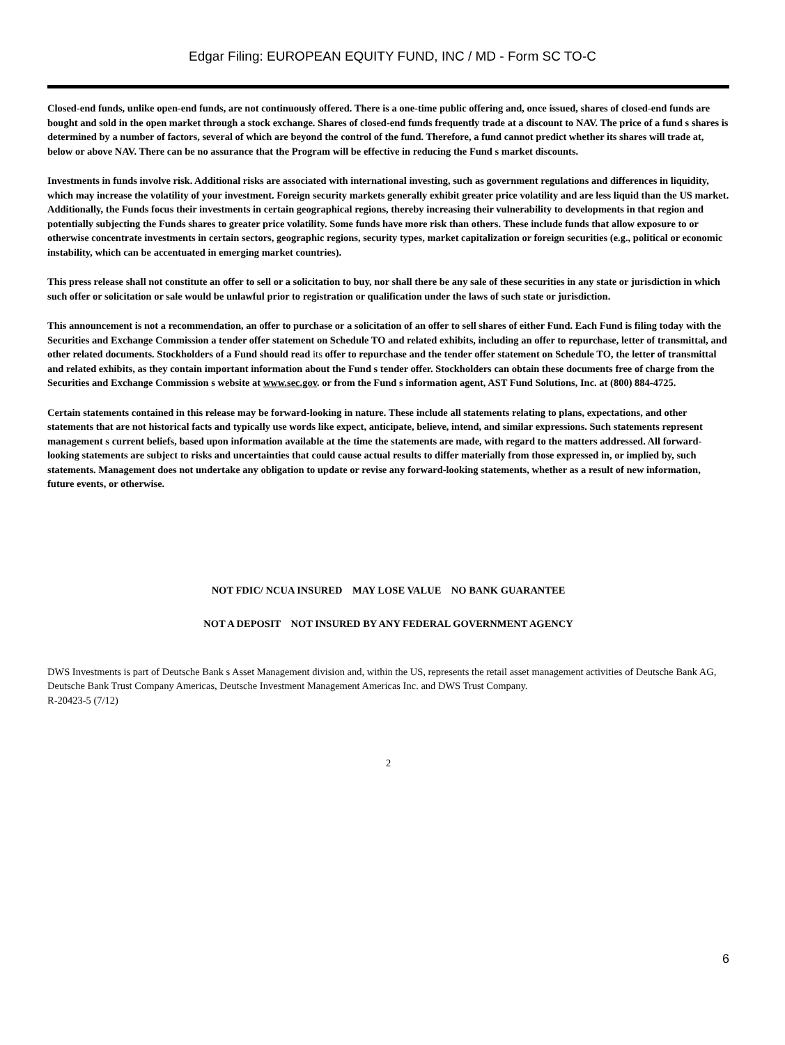Edgar Filing: EUROPEAN EQUITY FUND, INC / MD - Form SC TO-C
Closed-end funds, unlike open-end funds, are not continuously offered. There is a one-time public offering and, once issued, shares of closed-end funds are bought and sold in the open market through a stock exchange. Shares of closed-end funds frequently trade at a discount to NAV. The price of a fund s shares is determined by a number of factors, several of which are beyond the control of the fund. Therefore, a fund cannot predict whether its shares will trade at, below or above NAV. There can be no assurance that the Program will be effective in reducing the Fund s market discounts.
Investments in funds involve risk. Additional risks are associated with international investing, such as government regulations and differences in liquidity, which may increase the volatility of your investment. Foreign security markets generally exhibit greater price volatility and are less liquid than the US market. Additionally, the Funds focus their investments in certain geographical regions, thereby increasing their vulnerability to developments in that region and potentially subjecting the Funds shares to greater price volatility. Some funds have more risk than others. These include funds that allow exposure to or otherwise concentrate investments in certain sectors, geographic regions, security types, market capitalization or foreign securities (e.g., political or economic instability, which can be accentuated in emerging market countries).
This press release shall not constitute an offer to sell or a solicitation to buy, nor shall there be any sale of these securities in any state or jurisdiction in which such offer or solicitation or sale would be unlawful prior to registration or qualification under the laws of such state or jurisdiction.
This announcement is not a recommendation, an offer to purchase or a solicitation of an offer to sell shares of either Fund. Each Fund is filing today with the Securities and Exchange Commission a tender offer statement on Schedule TO and related exhibits, including an offer to repurchase, letter of transmittal, and other related documents. Stockholders of a Fund should read its offer to repurchase and the tender offer statement on Schedule TO, the letter of transmittal and related exhibits, as they contain important information about the Fund s tender offer. Stockholders can obtain these documents free of charge from the Securities and Exchange Commission s website at www.sec.gov. or from the Fund s information agent, AST Fund Solutions, Inc. at (800) 884-4725.
Certain statements contained in this release may be forward-looking in nature. These include all statements relating to plans, expectations, and other statements that are not historical facts and typically use words like expect, anticipate, believe, intend, and similar expressions. Such statements represent management s current beliefs, based upon information available at the time the statements are made, with regard to the matters addressed. All forward-looking statements are subject to risks and uncertainties that could cause actual results to differ materially from those expressed in, or implied by, such statements. Management does not undertake any obligation to update or revise any forward-looking statements, whether as a result of new information, future events, or otherwise.
NOT FDIC/ NCUA INSURED MAY LOSE VALUE NO BANK GUARANTEE
NOT A DEPOSIT NOT INSURED BY ANY FEDERAL GOVERNMENT AGENCY
DWS Investments is part of Deutsche Bank s Asset Management division and, within the US, represents the retail asset management activities of Deutsche Bank AG, Deutsche Bank Trust Company Americas, Deutsche Investment Management Americas Inc. and DWS Trust Company.
R-20423-5 (7/12)
2
6